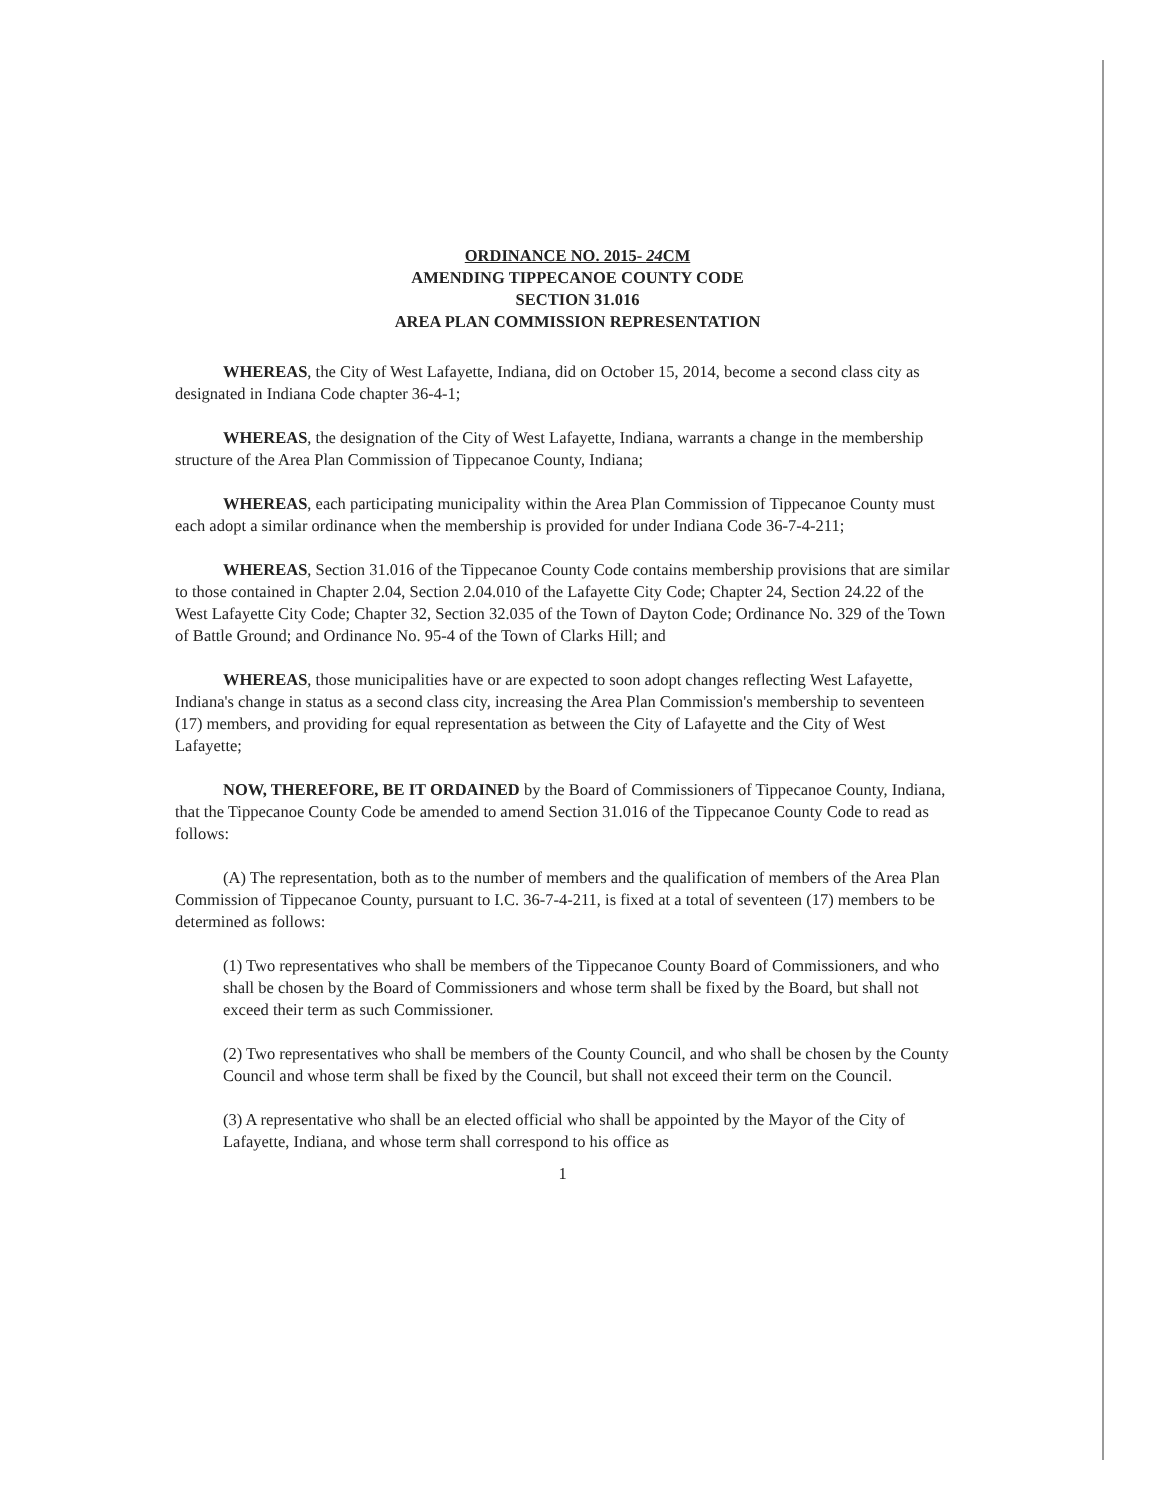ORDINANCE NO. 2015- 24 CM
AMENDING TIPPECANOE COUNTY CODE
SECTION 31.016
AREA PLAN COMMISSION REPRESENTATION
WHEREAS, the City of West Lafayette, Indiana, did on October 15, 2014, become a second class city as designated in Indiana Code chapter 36-4-1;
WHEREAS, the designation of the City of West Lafayette, Indiana, warrants a change in the membership structure of the Area Plan Commission of Tippecanoe County, Indiana;
WHEREAS, each participating municipality within the Area Plan Commission of Tippecanoe County must each adopt a similar ordinance when the membership is provided for under Indiana Code 36-7-4-211;
WHEREAS, Section 31.016 of the Tippecanoe County Code contains membership provisions that are similar to those contained in Chapter 2.04, Section 2.04.010 of the Lafayette City Code; Chapter 24, Section 24.22 of the West Lafayette City Code; Chapter 32, Section 32.035 of the Town of Dayton Code; Ordinance No. 329 of the Town of Battle Ground; and Ordinance No. 95-4 of the Town of Clarks Hill; and
WHEREAS, those municipalities have or are expected to soon adopt changes reflecting West Lafayette, Indiana's change in status as a second class city, increasing the Area Plan Commission's membership to seventeen (17) members, and providing for equal representation as between the City of Lafayette and the City of West Lafayette;
NOW, THEREFORE, BE IT ORDAINED by the Board of Commissioners of Tippecanoe County, Indiana, that the Tippecanoe County Code be amended to amend Section 31.016 of the Tippecanoe County Code to read as follows:
(A) The representation, both as to the number of members and the qualification of members of the Area Plan Commission of Tippecanoe County, pursuant to I.C. 36-7-4-211, is fixed at a total of seventeen (17) members to be determined as follows:
(1) Two representatives who shall be members of the Tippecanoe County Board of Commissioners, and who shall be chosen by the Board of Commissioners and whose term shall be fixed by the Board, but shall not exceed their term as such Commissioner.
(2) Two representatives who shall be members of the County Council, and who shall be chosen by the County Council and whose term shall be fixed by the Council, but shall not exceed their term on the Council.
(3) A representative who shall be an elected official who shall be appointed by the Mayor of the City of Lafayette, Indiana, and whose term shall correspond to his office as
1